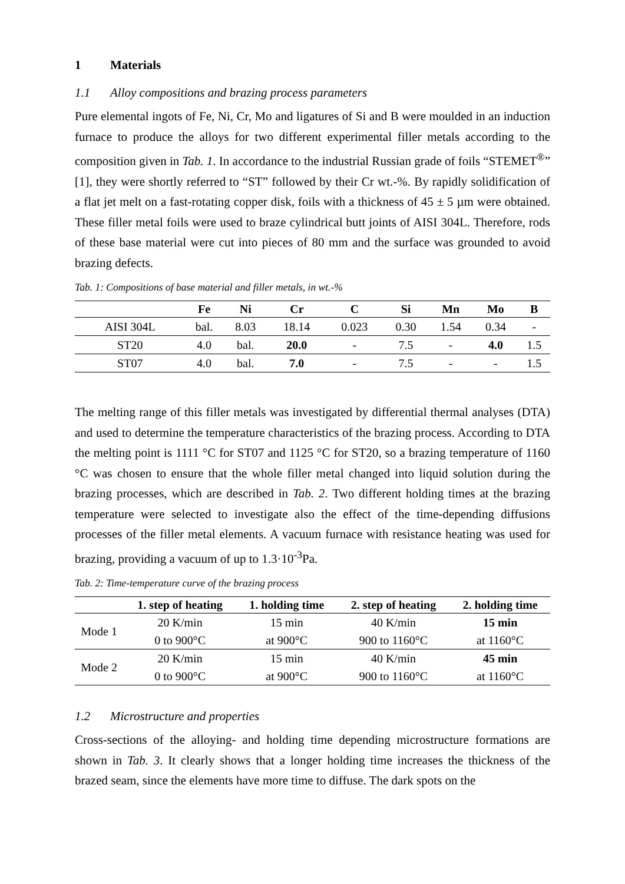1 Materials
1.1 Alloy compositions and brazing process parameters
Pure elemental ingots of Fe, Ni, Cr, Mo and ligatures of Si and B were moulded in an induction furnace to produce the alloys for two different experimental filler metals according to the composition given in Tab. 1. In accordance to the industrial Russian grade of foils “STEMET<sup>®</sup>” [1], they were shortly referred to “ST” followed by their Cr wt.-%. By rapidly solidification of a flat jet melt on a fast-rotating copper disk, foils with a thickness of 45 ± 5 µm were obtained. These filler metal foils were used to braze cylindrical butt joints of AISI 304L. Therefore, rods of these base material were cut into pieces of 80 mm and the surface was grounded to avoid brazing defects.
Tab. 1: Compositions of base material and filler metals, in wt.-%
| | Fe | Ni | Cr | C | Si | Mn | Mo | B |
| --- | --- | --- | --- | --- | --- | --- | --- | --- |
| AISI 304L | bal. | 8.03 | 18.14 | 0.023 | 0.30 | 1.54 | 0.34 | - |
| ST20 | 4.0 | bal. | 20.0 | - | 7.5 | - | 4.0 | 1.5 |
| ST07 | 4.0 | bal. | 7.0 | - | 7.5 | - | - | 1.5 |
The melting range of this filler metals was investigated by differential thermal analyses (DTA) and used to determine the temperature characteristics of the brazing process. According to DTA the melting point is 1111 °C for ST07 and 1125 °C for ST20, so a brazing temperature of 1160 °C was chosen to ensure that the whole filler metal changed into liquid solution during the brazing processes, which are described in Tab. 2. Two different holding times at the brazing temperature were selected to investigate also the effect of the time-depending diffusions processes of the filler metal elements. A vacuum furnace with resistance heating was used for brazing, providing a vacuum of up to 1.3·10<sup>-3</sup>Pa.
Tab. 2: Time-temperature curve of the brazing process
| | 1. step of heating | 1. holding time | 2. step of heating | 2. holding time |
| --- | --- | --- | --- | --- |
| Mode 1 | 20 K/min | 15 min | 40 K/min | 15 min |
| | 0 to 900°C | at 900°C | 900 to 1160°C | at 1160°C |
| Mode 2 | 20 K/min | 15 min | 40 K/min | 45 min |
| | 0 to 900°C | at 900°C | 900 to 1160°C | at 1160°C |
1.2 Microstructure and properties
Cross-sections of the alloying- and holding time depending microstructure formations are shown in Tab. 3. It clearly shows that a longer holding time increases the thickness of the brazed seam, since the elements have more time to diffuse. The dark spots on the